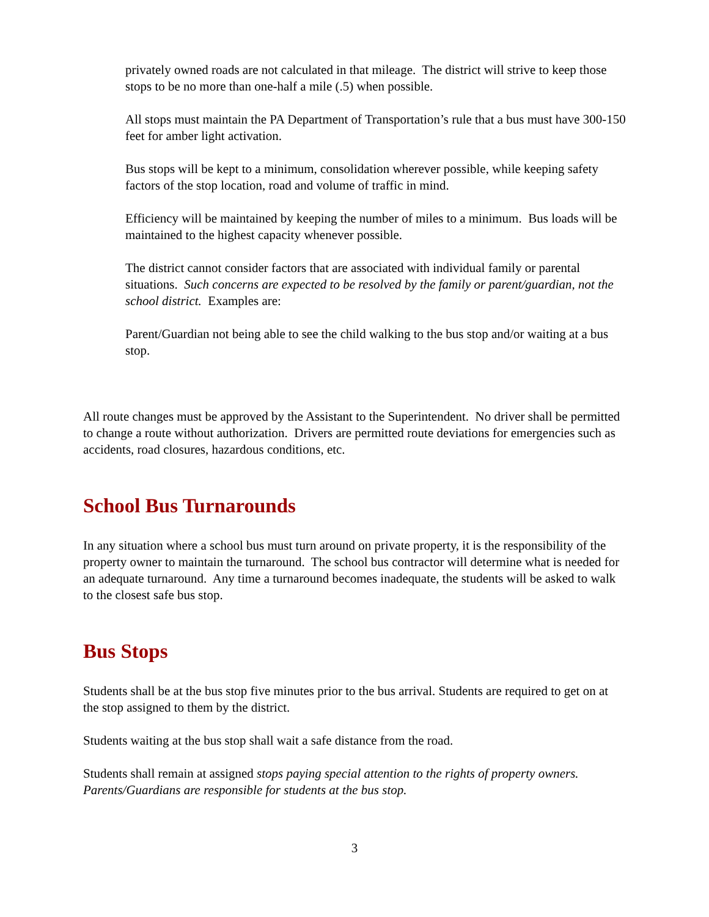privately owned roads are not calculated in that mileage. The district will strive to keep those stops to be no more than one-half a mile (.5) when possible.
All stops must maintain the PA Department of Transportation’s rule that a bus must have 300-150 feet for amber light activation.
Bus stops will be kept to a minimum, consolidation wherever possible, while keeping safety factors of the stop location, road and volume of traffic in mind.
Efficiency will be maintained by keeping the number of miles to a minimum. Bus loads will be maintained to the highest capacity whenever possible.
The district cannot consider factors that are associated with individual family or parental situations. Such concerns are expected to be resolved by the family or parent/guardian, not the school district. Examples are:
Parent/Guardian not being able to see the child walking to the bus stop and/or waiting at a bus stop.
All route changes must be approved by the Assistant to the Superintendent. No driver shall be permitted to change a route without authorization. Drivers are permitted route deviations for emergencies such as accidents, road closures, hazardous conditions, etc.
School Bus Turnarounds
In any situation where a school bus must turn around on private property, it is the responsibility of the property owner to maintain the turnaround. The school bus contractor will determine what is needed for an adequate turnaround. Any time a turnaround becomes inadequate, the students will be asked to walk to the closest safe bus stop.
Bus Stops
Students shall be at the bus stop five minutes prior to the bus arrival. Students are required to get on at the stop assigned to them by the district.
Students waiting at the bus stop shall wait a safe distance from the road.
Students shall remain at assigned stops paying special attention to the rights of property owners. Parents/Guardians are responsible for students at the bus stop.
3